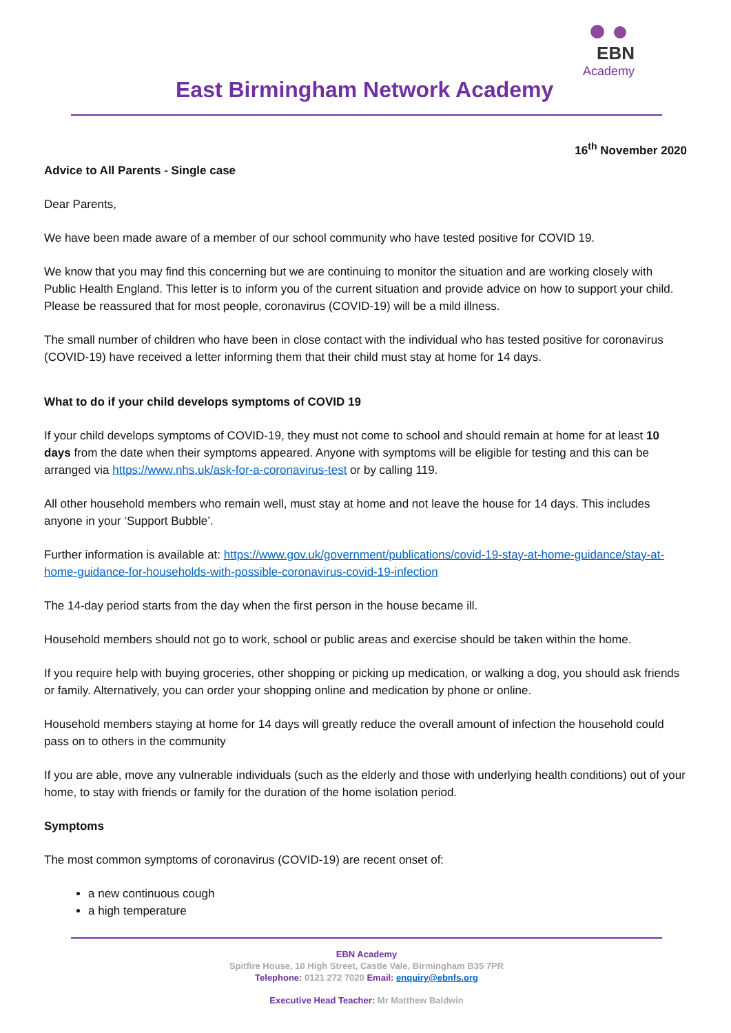East Birmingham Network Academy
EBN
Academy
16<sup>th</sup> November 2020
Advice to All Parents - Single case
Dear Parents,
We have been made aware of a member of our school community who have tested positive for COVID 19.
We know that you may find this concerning but we are continuing to monitor the situation and are working closely with Public Health England. This letter is to inform you of the current situation and provide advice on how to support your child. Please be reassured that for most people, coronavirus (COVID-19) will be a mild illness.
The small number of children who have been in close contact with the individual who has tested positive for coronavirus (COVID-19) have received a letter informing them that their child must stay at home for 14 days.
What to do if your child develops symptoms of COVID 19
If your child develops symptoms of COVID-19, they must not come to school and should remain at home for at least 10 days from the date when their symptoms appeared. Anyone with symptoms will be eligible for testing and this can be arranged via https://www.nhs.uk/ask-for-a-coronavirus-test or by calling 119.
All other household members who remain well, must stay at home and not leave the house for 14 days. This includes anyone in your ‘Support Bubble’.
Further information is available at: https://www.gov.uk/government/publications/covid-19-stay-at-home-guidance/stay-at-home-guidance-for-households-with-possible-coronavirus-covid-19-infection
The 14-day period starts from the day when the first person in the house became ill.
Household members should not go to work, school or public areas and exercise should be taken within the home.
If you require help with buying groceries, other shopping or picking up medication, or walking a dog, you should ask friends or family. Alternatively, you can order your shopping online and medication by phone or online.
Household members staying at home for 14 days will greatly reduce the overall amount of infection the household could pass on to others in the community
If you are able, move any vulnerable individuals (such as the elderly and those with underlying health conditions) out of your home, to stay with friends or family for the duration of the home isolation period.
Symptoms
The most common symptoms of coronavirus (COVID-19) are recent onset of:
a new continuous cough
a high temperature
EBN Academy
Spitfire House, 10 High Street, Castle Vale, Birmingham B35 7PR
Telephone: 0121 272 7020 Email: enquiry@ebnfs.org
Executive Head Teacher: Mr Matthew Baldwin